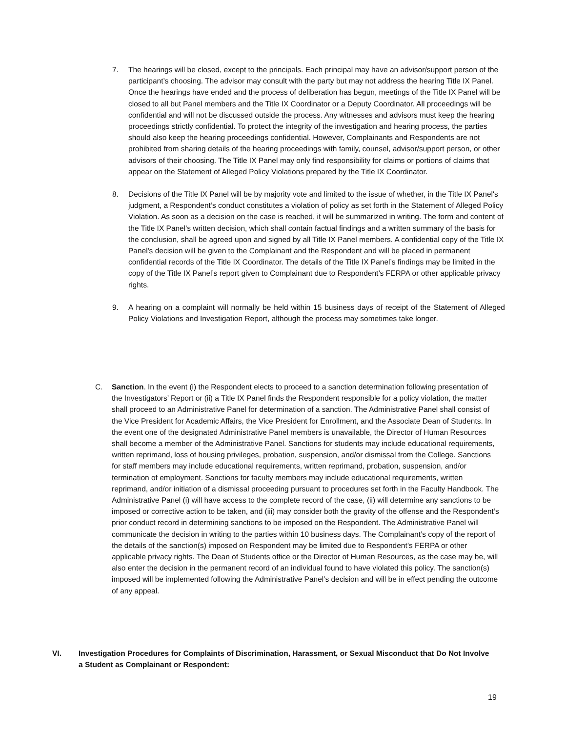7. The hearings will be closed, except to the principals. Each principal may have an advisor/support person of the participant’s choosing. The advisor may consult with the party but may not address the hearing Title IX Panel. Once the hearings have ended and the process of deliberation has begun, meetings of the Title IX Panel will be closed to all but Panel members and the Title IX Coordinator or a Deputy Coordinator. All proceedings will be confidential and will not be discussed outside the process. Any witnesses and advisors must keep the hearing proceedings strictly confidential. To protect the integrity of the investigation and hearing process, the parties should also keep the hearing proceedings confidential. However, Complainants and Respondents are not prohibited from sharing details of the hearing proceedings with family, counsel, advisor/support person, or other advisors of their choosing. The Title IX Panel may only find responsibility for claims or portions of claims that appear on the Statement of Alleged Policy Violations prepared by the Title IX Coordinator.
8. Decisions of the Title IX Panel will be by majority vote and limited to the issue of whether, in the Title IX Panel's judgment, a Respondent’s conduct constitutes a violation of policy as set forth in the Statement of Alleged Policy Violation. As soon as a decision on the case is reached, it will be summarized in writing. The form and content of the Title IX Panel's written decision, which shall contain factual findings and a written summary of the basis for the conclusion, shall be agreed upon and signed by all Title IX Panel members. A confidential copy of the Title IX Panel's decision will be given to the Complainant and the Respondent and will be placed in permanent confidential records of the Title IX Coordinator. The details of the Title IX Panel’s findings may be limited in the copy of the Title IX Panel’s report given to Complainant due to Respondent’s FERPA or other applicable privacy rights.
9. A hearing on a complaint will normally be held within 15 business days of receipt of the Statement of Alleged Policy Violations and Investigation Report, although the process may sometimes take longer.
C. Sanction. In the event (i) the Respondent elects to proceed to a sanction determination following presentation of the Investigators’ Report or (ii) a Title IX Panel finds the Respondent responsible for a policy violation, the matter shall proceed to an Administrative Panel for determination of a sanction. The Administrative Panel shall consist of the Vice President for Academic Affairs, the Vice President for Enrollment, and the Associate Dean of Students. In the event one of the designated Administrative Panel members is unavailable, the Director of Human Resources shall become a member of the Administrative Panel. Sanctions for students may include educational requirements, written reprimand, loss of housing privileges, probation, suspension, and/or dismissal from the College. Sanctions for staff members may include educational requirements, written reprimand, probation, suspension, and/or termination of employment. Sanctions for faculty members may include educational requirements, written reprimand, and/or initiation of a dismissal proceeding pursuant to procedures set forth in the Faculty Handbook. The Administrative Panel (i) will have access to the complete record of the case, (ii) will determine any sanctions to be imposed or corrective action to be taken, and (iii) may consider both the gravity of the offense and the Respondent’s prior conduct record in determining sanctions to be imposed on the Respondent. The Administrative Panel will communicate the decision in writing to the parties within 10 business days. The Complainant’s copy of the report of the details of the sanction(s) imposed on Respondent may be limited due to Respondent’s FERPA or other applicable privacy rights. The Dean of Students office or the Director of Human Resources, as the case may be, will also enter the decision in the permanent record of an individual found to have violated this policy. The sanction(s) imposed will be implemented following the Administrative Panel’s decision and will be in effect pending the outcome of any appeal.
VI. Investigation Procedures for Complaints of Discrimination, Harassment, or Sexual Misconduct that Do Not Involve a Student as Complainant or Respondent:
19